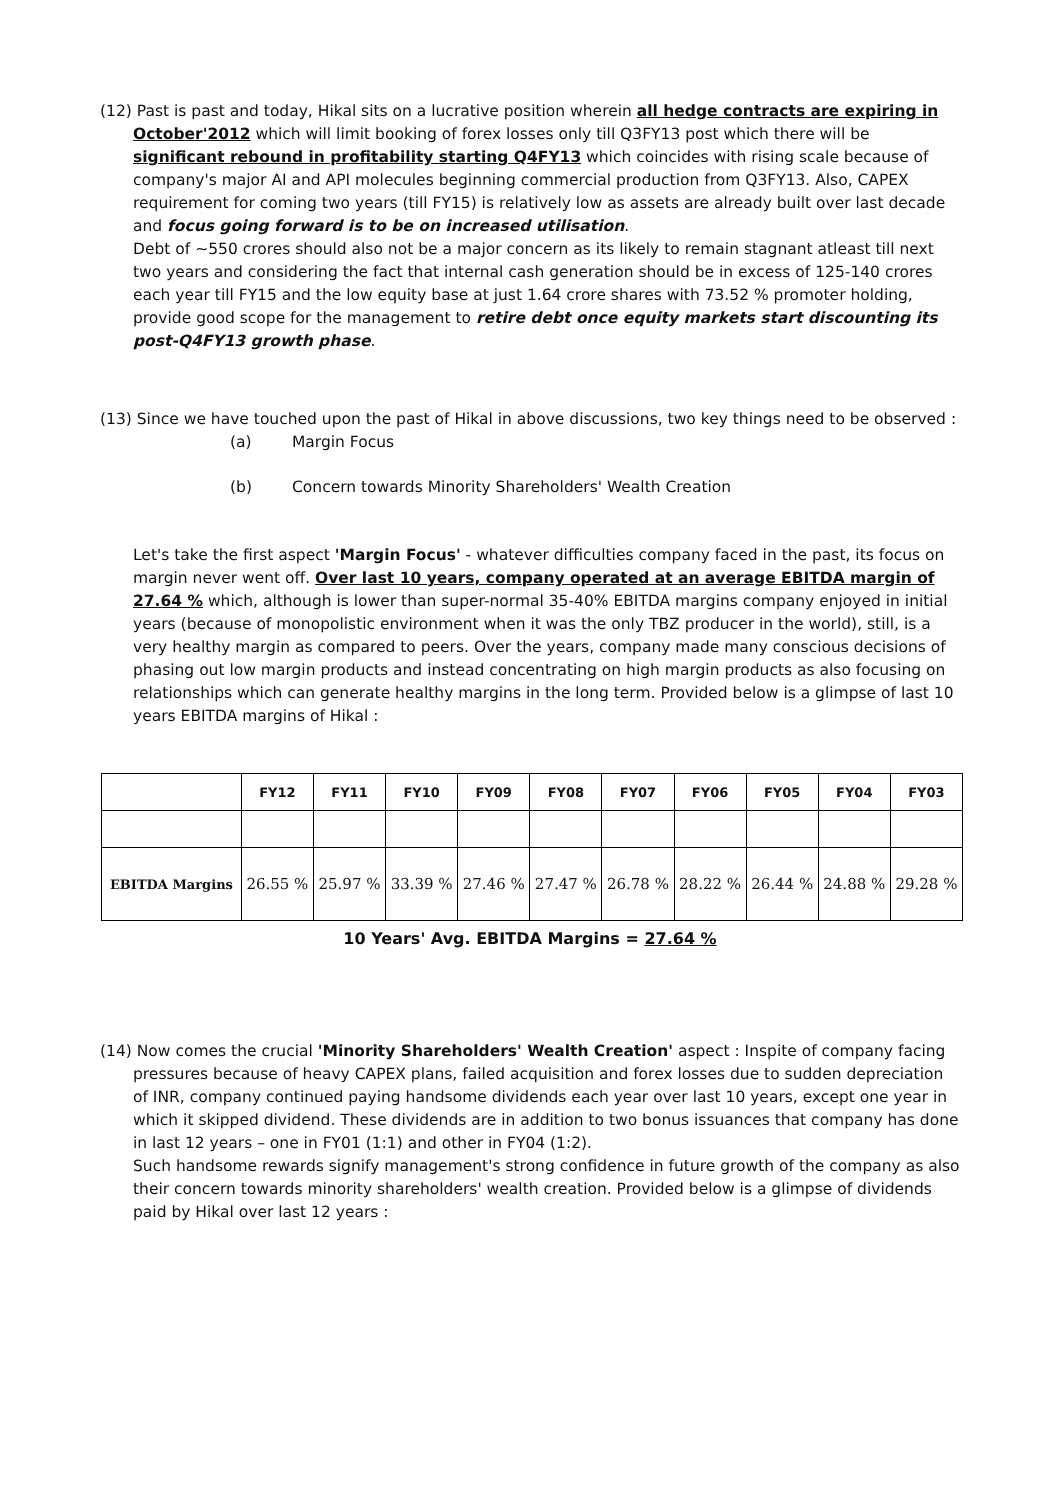(12) Past is past and today, Hikal sits on a lucrative position wherein all hedge contracts are expiring in October'2012 which will limit booking of forex losses only till Q3FY13 post which there will be significant rebound in profitability starting Q4FY13 which coincides with rising scale because of company's major AI and API molecules beginning commercial production from Q3FY13. Also, CAPEX requirement for coming two years (till FY15) is relatively low as assets are already built over last decade and focus going forward is to be on increased utilisation.
Debt of ~550 crores should also not be a major concern as its likely to remain stagnant atleast till next two years and considering the fact that internal cash generation should be in excess of 125-140 crores each year till FY15 and the low equity base at just 1.64 crore shares with 73.52 % promoter holding, provide good scope for the management to retire debt once equity markets start discounting its post-Q4FY13 growth phase.
(13) Since we have touched upon the past of Hikal in above discussions, two key things need to be observed :
(a) Margin Focus
(b) Concern towards Minority Shareholders' Wealth Creation
Let's take the first aspect 'Margin Focus' - whatever difficulties company faced in the past, its focus on margin never went off. Over last 10 years, company operated at an average EBITDA margin of 27.64 % which, although is lower than super-normal 35-40% EBITDA margins company enjoyed in initial years (because of monopolistic environment when it was the only TBZ producer in the world), still, is a very healthy margin as compared to peers. Over the years, company made many conscious decisions of phasing out low margin products and instead concentrating on high margin products as also focusing on relationships which can generate healthy margins in the long term. Provided below is a glimpse of last 10 years EBITDA margins of Hikal :
| | FY12 | FY11 | FY10 | FY09 | FY08 | FY07 | FY06 | FY05 | FY04 | FY03 |
| --- | --- | --- | --- | --- | --- | --- | --- | --- | --- | --- |
| EBITDA Margins | 26.55 % | 25.97 % | 33.39 % | 27.46 % | 27.47 % | 26.78 % | 28.22 % | 26.44 % | 24.88 % | 29.28 % |
10 Years' Avg. EBITDA Margins = 27.64 %
(14) Now comes the crucial 'Minority Shareholders' Wealth Creation' aspect : Inspite of company facing pressures because of heavy CAPEX plans, failed acquisition and forex losses due to sudden depreciation of INR, company continued paying handsome dividends each year over last 10 years, except one year in which it skipped dividend. These dividends are in addition to two bonus issuances that company has done in last 12 years – one in FY01 (1:1) and other in FY04 (1:2).
Such handsome rewards signify management's strong confidence in future growth of the company as also their concern towards minority shareholders' wealth creation. Provided below is a glimpse of dividends paid by Hikal over last 12 years :